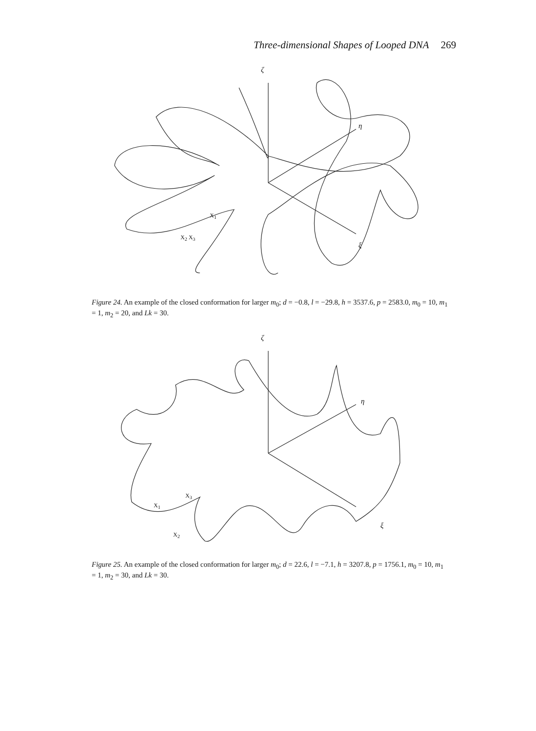Three-dimensional Shapes of Looped DNA 269
ζ
η
ξ
X<sub>2</sub> X<sub>3</sub>
X<sub>1</sub>
Figure 24. An example of the closed conformation for larger m<sub>0</sub>; d = −0.8, l = −29.8, h = 3537.6, p = 2583.0, m<sub>0</sub> = 10, m<sub>1</sub> = 1, m<sub>2</sub> = 20, and Lk = 30.
ζ
η
ξ
X<sub>1</sub>
X<sub>3</sub>
X<sub>2</sub>
Figure 25. An example of the closed conformation for larger m<sub>0</sub>; d = 22.6, l = −7.1, h = 3207.8, p = 1756.1, m<sub>0</sub> = 10, m<sub>1</sub> = 1, m<sub>2</sub> = 30, and Lk = 30.